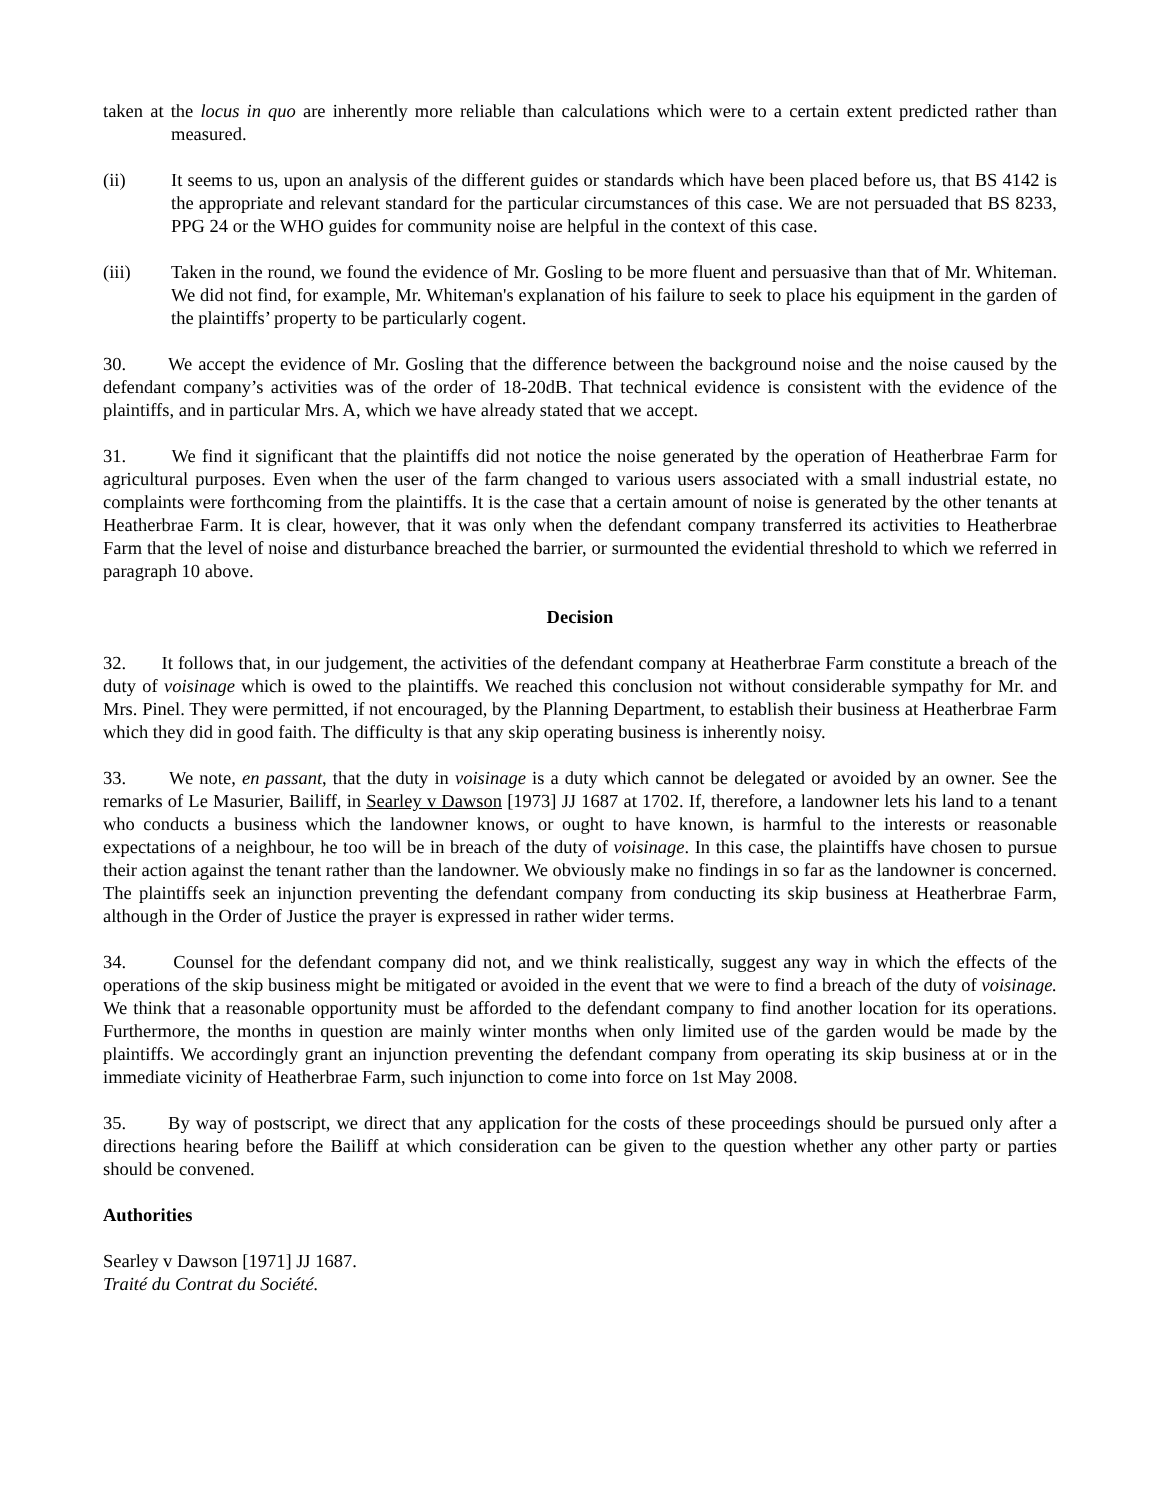taken at the locus in quo are inherently more reliable than calculations which were to a certain extent predicted rather than measured.
(ii) It seems to us, upon an analysis of the different guides or standards which have been placed before us, that BS 4142 is the appropriate and relevant standard for the particular circumstances of this case. We are not persuaded that BS 8233, PPG 24 or the WHO guides for community noise are helpful in the context of this case.
(iii) Taken in the round, we found the evidence of Mr. Gosling to be more fluent and persuasive than that of Mr. Whiteman. We did not find, for example, Mr. Whiteman's explanation of his failure to seek to place his equipment in the garden of the plaintiffs’ property to be particularly cogent.
30. We accept the evidence of Mr. Gosling that the difference between the background noise and the noise caused by the defendant company’s activities was of the order of 18-20dB. That technical evidence is consistent with the evidence of the plaintiffs, and in particular Mrs. A, which we have already stated that we accept.
31. We find it significant that the plaintiffs did not notice the noise generated by the operation of Heatherbrae Farm for agricultural purposes. Even when the user of the farm changed to various users associated with a small industrial estate, no complaints were forthcoming from the plaintiffs. It is the case that a certain amount of noise is generated by the other tenants at Heatherbrae Farm. It is clear, however, that it was only when the defendant company transferred its activities to Heatherbrae Farm that the level of noise and disturbance breached the barrier, or surmounted the evidential threshold to which we referred in paragraph 10 above.
Decision
32. It follows that, in our judgement, the activities of the defendant company at Heatherbrae Farm constitute a breach of the duty of voisinage which is owed to the plaintiffs. We reached this conclusion not without considerable sympathy for Mr. and Mrs. Pinel. They were permitted, if not encouraged, by the Planning Department, to establish their business at Heatherbrae Farm which they did in good faith. The difficulty is that any skip operating business is inherently noisy.
33. We note, en passant, that the duty in voisinage is a duty which cannot be delegated or avoided by an owner. See the remarks of Le Masurier, Bailiff, in Searley v Dawson [1973] JJ 1687 at 1702. If, therefore, a landowner lets his land to a tenant who conducts a business which the landowner knows, or ought to have known, is harmful to the interests or reasonable expectations of a neighbour, he too will be in breach of the duty of voisinage. In this case, the plaintiffs have chosen to pursue their action against the tenant rather than the landowner. We obviously make no findings in so far as the landowner is concerned. The plaintiffs seek an injunction preventing the defendant company from conducting its skip business at Heatherbrae Farm, although in the Order of Justice the prayer is expressed in rather wider terms.
34. Counsel for the defendant company did not, and we think realistically, suggest any way in which the effects of the operations of the skip business might be mitigated or avoided in the event that we were to find a breach of the duty of voisinage. We think that a reasonable opportunity must be afforded to the defendant company to find another location for its operations. Furthermore, the months in question are mainly winter months when only limited use of the garden would be made by the plaintiffs. We accordingly grant an injunction preventing the defendant company from operating its skip business at or in the immediate vicinity of Heatherbrae Farm, such injunction to come into force on 1st May 2008.
35. By way of postscript, we direct that any application for the costs of these proceedings should be pursued only after a directions hearing before the Bailiff at which consideration can be given to the question whether any other party or parties should be convened.
Authorities
Searley v Dawson [1971] JJ 1687.
Traité du Contrat du Société.